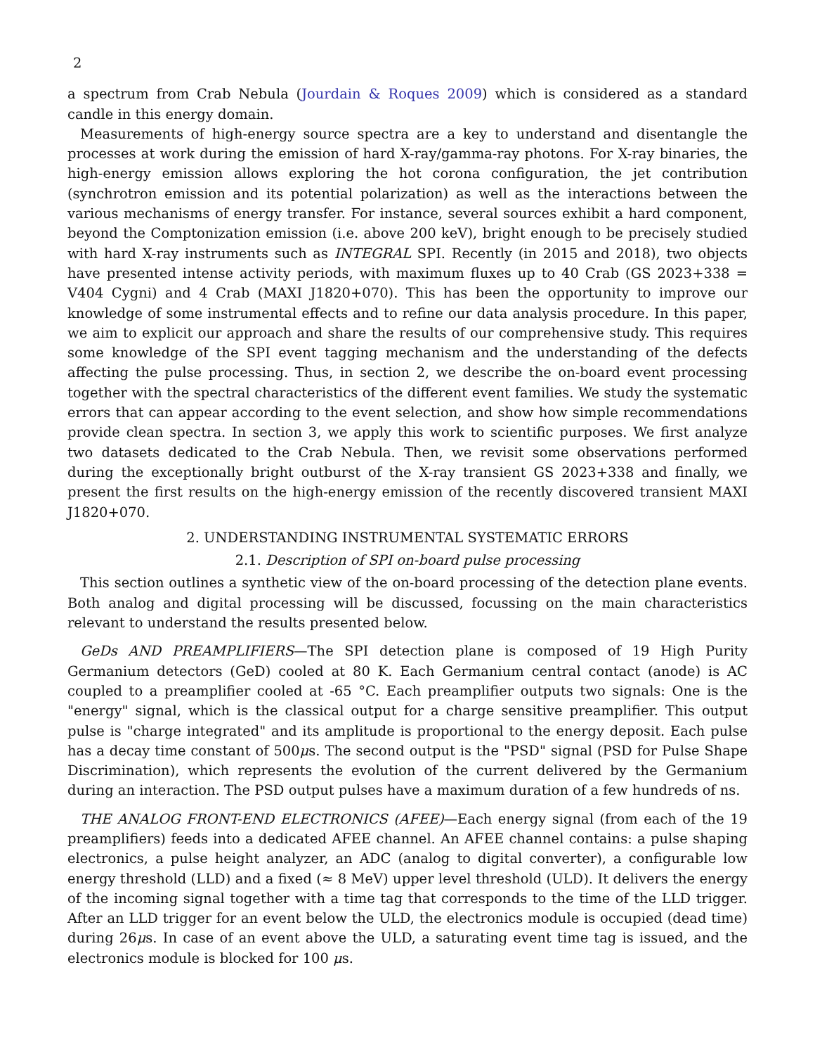2
a spectrum from Crab Nebula (Jourdain & Roques 2009) which is considered as a standard candle in this energy domain.
Measurements of high-energy source spectra are a key to understand and disentangle the processes at work during the emission of hard X-ray/gamma-ray photons. For X-ray binaries, the high-energy emission allows exploring the hot corona configuration, the jet contribution (synchrotron emission and its potential polarization) as well as the interactions between the various mechanisms of energy transfer. For instance, several sources exhibit a hard component, beyond the Comptonization emission (i.e. above 200 keV), bright enough to be precisely studied with hard X-ray instruments such as INTEGRAL SPI. Recently (in 2015 and 2018), two objects have presented intense activity periods, with maximum fluxes up to 40 Crab (GS 2023+338 = V404 Cygni) and 4 Crab (MAXI J1820+070). This has been the opportunity to improve our knowledge of some instrumental effects and to refine our data analysis procedure. In this paper, we aim to explicit our approach and share the results of our comprehensive study. This requires some knowledge of the SPI event tagging mechanism and the understanding of the defects affecting the pulse processing. Thus, in section 2, we describe the on-board event processing together with the spectral characteristics of the different event families. We study the systematic errors that can appear according to the event selection, and show how simple recommendations provide clean spectra. In section 3, we apply this work to scientific purposes. We first analyze two datasets dedicated to the Crab Nebula. Then, we revisit some observations performed during the exceptionally bright outburst of the X-ray transient GS 2023+338 and finally, we present the first results on the high-energy emission of the recently discovered transient MAXI J1820+070.
2. UNDERSTANDING INSTRUMENTAL SYSTEMATIC ERRORS
2.1. Description of SPI on-board pulse processing
This section outlines a synthetic view of the on-board processing of the detection plane events. Both analog and digital processing will be discussed, focussing on the main characteristics relevant to understand the results presented below.
GeDs AND PREAMPLIFIERS—The SPI detection plane is composed of 19 High Purity Germanium detectors (GeD) cooled at 80 K. Each Germanium central contact (anode) is AC coupled to a preamplifier cooled at -65 °C. Each preamplifier outputs two signals: One is the "energy" signal, which is the classical output for a charge sensitive preamplifier. This output pulse is "charge integrated" and its amplitude is proportional to the energy deposit. Each pulse has a decay time constant of 500μs. The second output is the "PSD" signal (PSD for Pulse Shape Discrimination), which represents the evolution of the current delivered by the Germanium during an interaction. The PSD output pulses have a maximum duration of a few hundreds of ns.
THE ANALOG FRONT-END ELECTRONICS (AFEE)—Each energy signal (from each of the 19 preamplifiers) feeds into a dedicated AFEE channel. An AFEE channel contains: a pulse shaping electronics, a pulse height analyzer, an ADC (analog to digital converter), a configurable low energy threshold (LLD) and a fixed (≈ 8 MeV) upper level threshold (ULD). It delivers the energy of the incoming signal together with a time tag that corresponds to the time of the LLD trigger. After an LLD trigger for an event below the ULD, the electronics module is occupied (dead time) during 26μs. In case of an event above the ULD, a saturating event time tag is issued, and the electronics module is blocked for 100 μs.